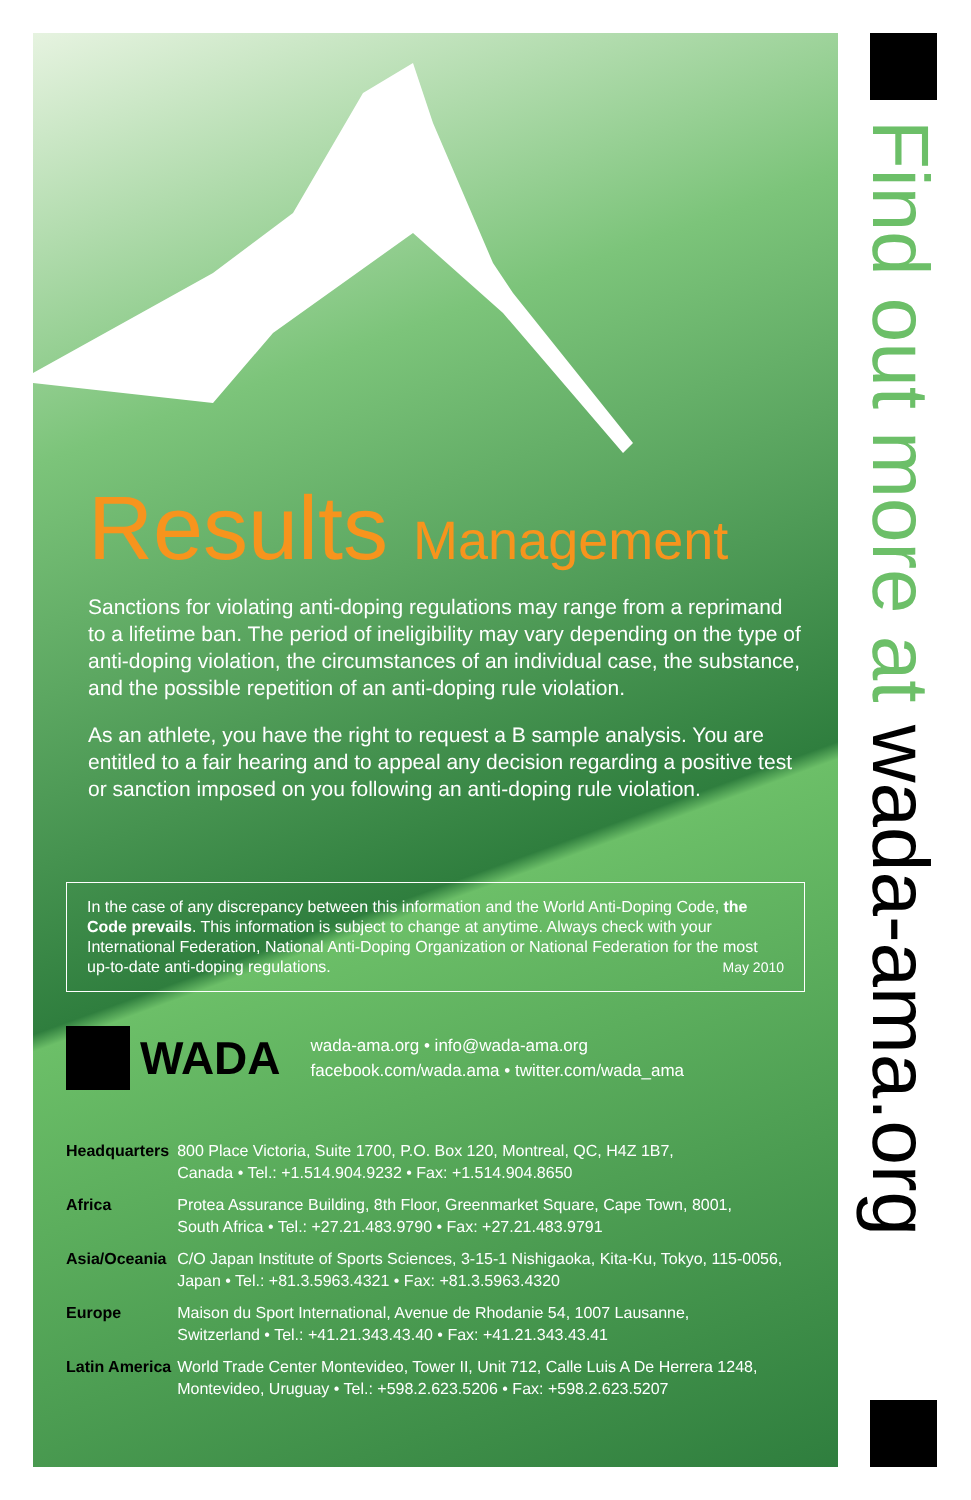Find out more at wada-ama.org
Results Management
Sanctions for violating anti-doping regulations may range from a reprimand to a lifetime ban. The period of ineligibility may vary depending on the type of anti-doping violation, the circumstances of an individual case, the substance, and the possible repetition of an anti-doping rule violation.
As an athlete, you have the right to request a B sample analysis. You are entitled to a fair hearing and to appeal any decision regarding a positive test or sanction imposed on you following an anti-doping rule violation.
In the case of any discrepancy between this information and the World Anti-Doping Code, the Code prevails. This information is subject to change at anytime. Always check with your International Federation, National Anti-Doping Organization or National Federation for the most up-to-date anti-doping regulations. May 2010
WADA
wada-ama.org • info@wada-ama.org
facebook.com/wada.ama • twitter.com/wada_ama
| Headquarters | 800 Place Victoria, Suite 1700, P.O. Box 120, Montreal, QC, H4Z 1B7, Canada • Tel.: +1.514.904.9232 • Fax: +1.514.904.8650 |
| Africa | Protea Assurance Building, 8th Floor, Greenmarket Square, Cape Town, 8001, South Africa • Tel.: +27.21.483.9790 • Fax: +27.21.483.9791 |
| Asia/Oceania | C/O Japan Institute of Sports Sciences, 3-15-1 Nishigaoka, Kita-Ku, Tokyo, 115-0056, Japan • Tel.: +81.3.5963.4321 • Fax: +81.3.5963.4320 |
| Europe | Maison du Sport International, Avenue de Rhodanie 54, 1007 Lausanne, Switzerland • Tel.: +41.21.343.43.40 • Fax: +41.21.343.43.41 |
| Latin America | World Trade Center Montevideo, Tower II, Unit 712, Calle Luis A De Herrera 1248, Montevideo, Uruguay • Tel.: +598.2.623.5206 • Fax: +598.2.623.5207 |